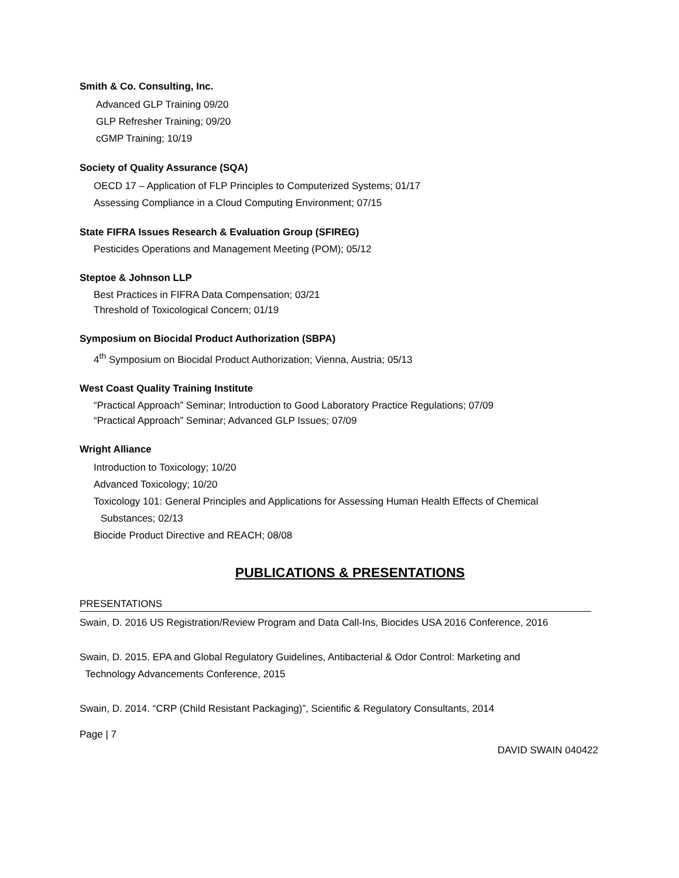Smith & Co. Consulting, Inc.
Advanced GLP Training 09/20
GLP Refresher Training; 09/20
cGMP Training; 10/19
Society of Quality Assurance (SQA)
OECD 17 – Application of FLP Principles to Computerized Systems; 01/17
Assessing Compliance in a Cloud Computing Environment; 07/15
State FIFRA Issues Research & Evaluation Group (SFIREG)
Pesticides Operations and Management Meeting (POM); 05/12
Steptoe & Johnson LLP
Best Practices in FIFRA Data Compensation; 03/21
Threshold of Toxicological Concern; 01/19
Symposium on Biocidal Product Authorization (SBPA)
4<sup>th</sup> Symposium on Biocidal Product Authorization; Vienna, Austria; 05/13
West Coast Quality Training Institute
“Practical Approach” Seminar; Introduction to Good Laboratory Practice Regulations; 07/09
“Practical Approach” Seminar; Advanced GLP Issues; 07/09
Wright Alliance
Introduction to Toxicology; 10/20
Advanced Toxicology; 10/20
Toxicology 101: General Principles and Applications for Assessing Human Health Effects of Chemical
Substances; 02/13
Biocide Product Directive and REACH; 08/08
PUBLICATIONS & PRESENTATIONS
PRESENTATIONS
Swain, D. 2016 US Registration/Review Program and Data Call-Ins, Biocides USA 2016 Conference, 2016
Swain, D. 2015. EPA and Global Regulatory Guidelines, Antibacterial & Odor Control: Marketing and
Technology Advancements Conference, 2015
Swain, D. 2014. “CRP (Child Resistant Packaging)”, Scientific & Regulatory Consultants, 2014
Page | 7
DAVID SWAIN 040422